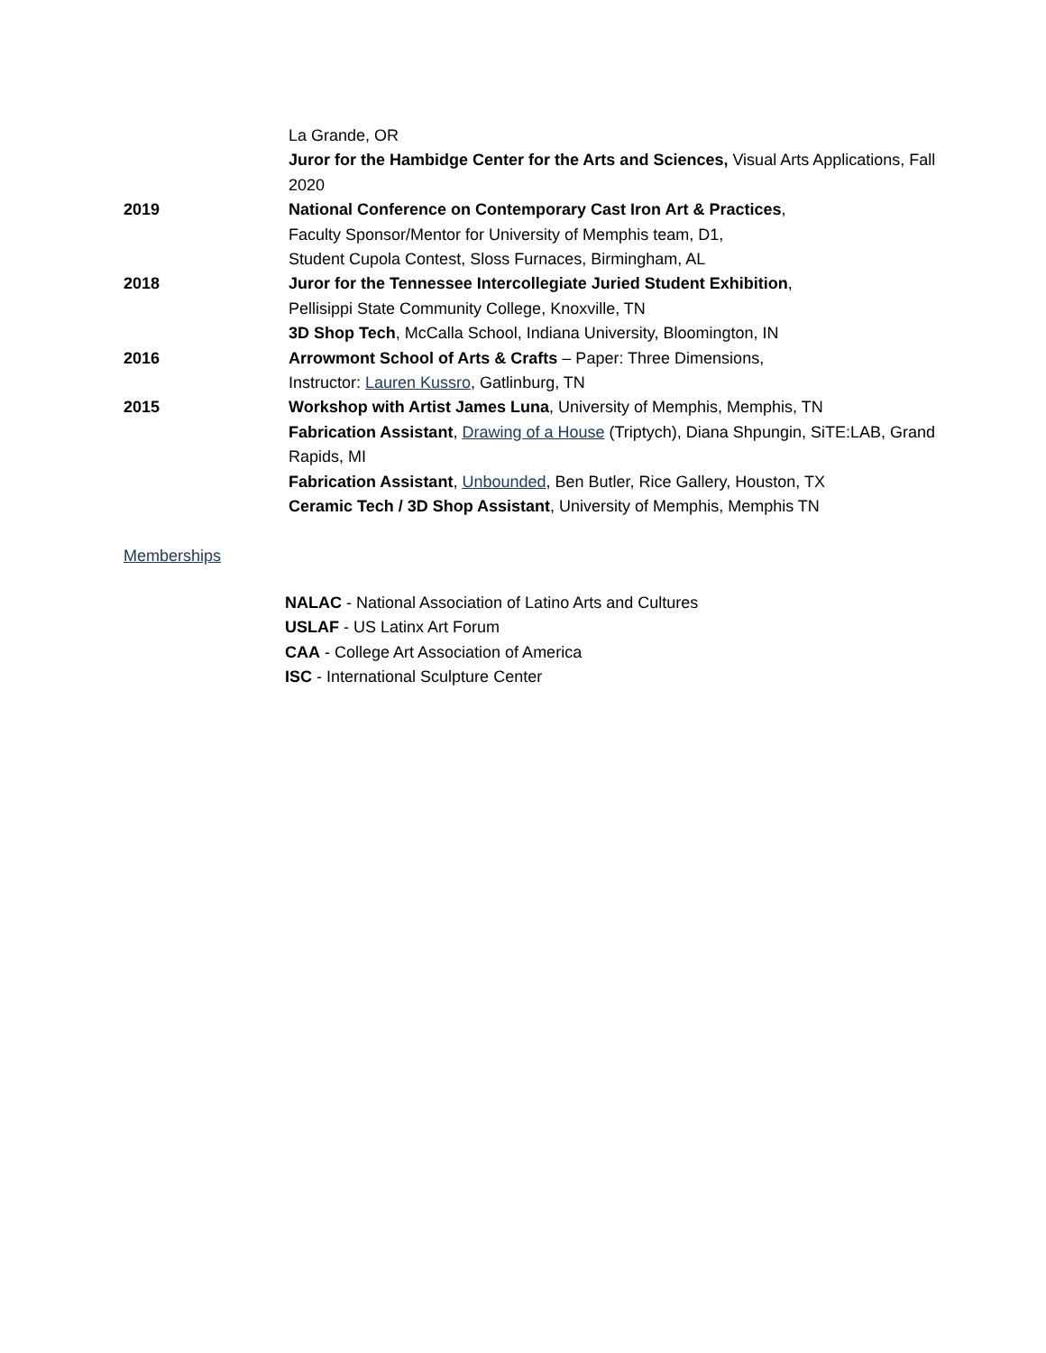La Grande, OR
Juror for the Hambidge Center for the Arts and Sciences, Visual Arts Applications, Fall 2020
2019 National Conference on Contemporary Cast Iron Art & Practices,
Faculty Sponsor/Mentor for University of Memphis team, D1,
Student Cupola Contest, Sloss Furnaces, Birmingham, AL
2018 Juror for the Tennessee Intercollegiate Juried Student Exhibition,
Pellisippi State Community College, Knoxville, TN
3D Shop Tech, McCalla School, Indiana University, Bloomington, IN
2016 Arrowmont School of Arts & Crafts – Paper: Three Dimensions,
Instructor: Lauren Kussro, Gatlinburg, TN
2015 Workshop with Artist James Luna, University of Memphis, Memphis, TN
Fabrication Assistant, Drawing of a House (Triptych), Diana Shpungin, SiTE:LAB, Grand Rapids, MI
Fabrication Assistant, Unbounded, Ben Butler, Rice Gallery, Houston, TX
Ceramic Tech / 3D Shop Assistant, University of Memphis, Memphis TN
Memberships
NALAC - National Association of Latino Arts and Cultures
USLAF - US Latinx Art Forum
CAA - College Art Association of America
ISC - International Sculpture Center